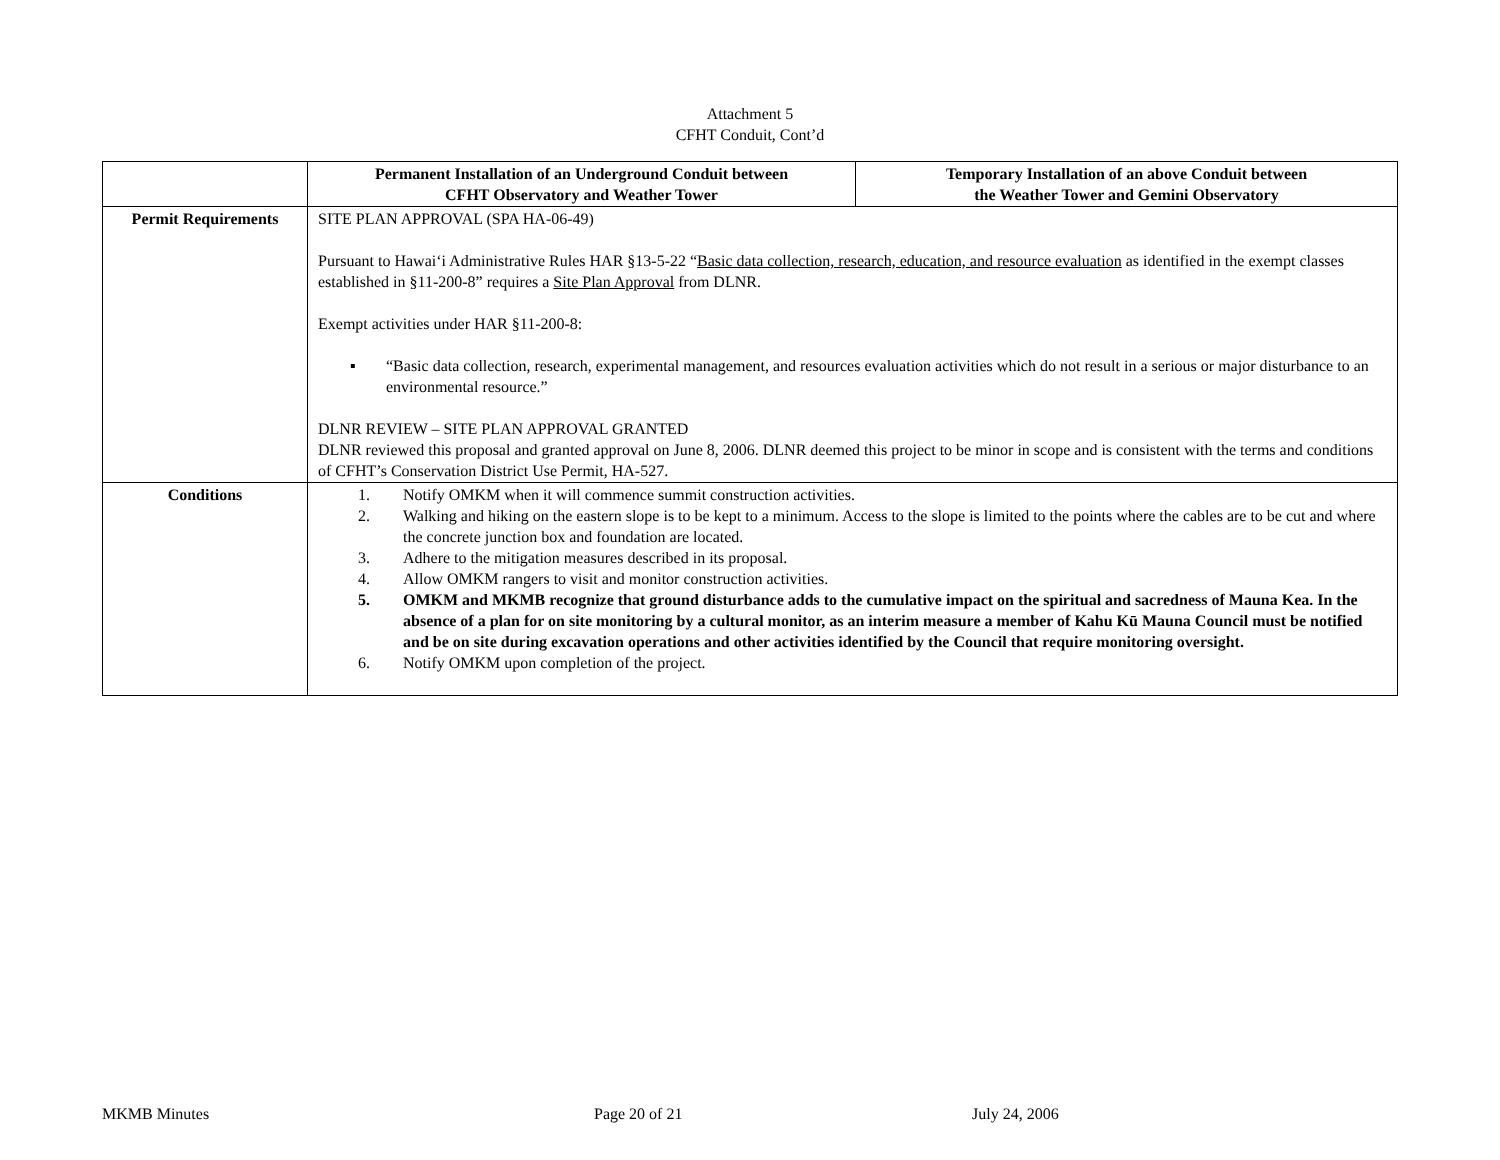Attachment 5
CFHT Conduit, Cont’d
| | Permanent Installation of an Underground Conduit between CFHT Observatory and Weather Tower | Temporary Installation of an above Conduit between the Weather Tower and Gemini Observatory |
| --- | --- | --- |
| Permit Requirements | SITE PLAN APPROVAL (SPA HA-06-49) Pursuant to Hawai‘i Administrative Rules HAR §13-5-22 “ Basic data collection, research, education, and resource evaluation as identified in the exempt classes established in §11-200-8” requires a Site Plan Approval from DLNR. Exempt activities under HAR §11-200-8: ▪ “Basic data collection, research, experimental management, and resources evaluation activities which do not result in a serious or major disturbance to an environmental resource.” DLNR REVIEW – SITE PLAN APPROVAL GRANTED DLNR reviewed this proposal and granted approval on June 8, 2006. DLNR deemed this project to be minor in scope and is consistent with the terms and conditions of CFHT’s Conservation District Use Permit, HA-527. | |
| Conditions | 1. Notify OMKM when it will commence summit construction activities. 2. Walking and hiking on the eastern slope is to be kept to a minimum. Access to the slope is limited to the points where the cables are to be cut and where the concrete junction box and foundation are located. 3. Adhere to the mitigation measures described in its proposal. 4. Allow OMKM rangers to visit and monitor construction activities. 5. OMKM and MKMB recognize that ground disturbance adds to the cumulative impact on the spiritual and sacredness of Mauna Kea. In the absence of a plan for on site monitoring by a cultural monitor, as an interim measure a member of Kahu Kū Mauna Council must be notified and be on site during excavation operations and other activities identified by the Council that require monitoring oversight. 6. Notify OMKM upon completion of the project. | |
MKMB Minutes Page 20 of 21 July 24, 2006